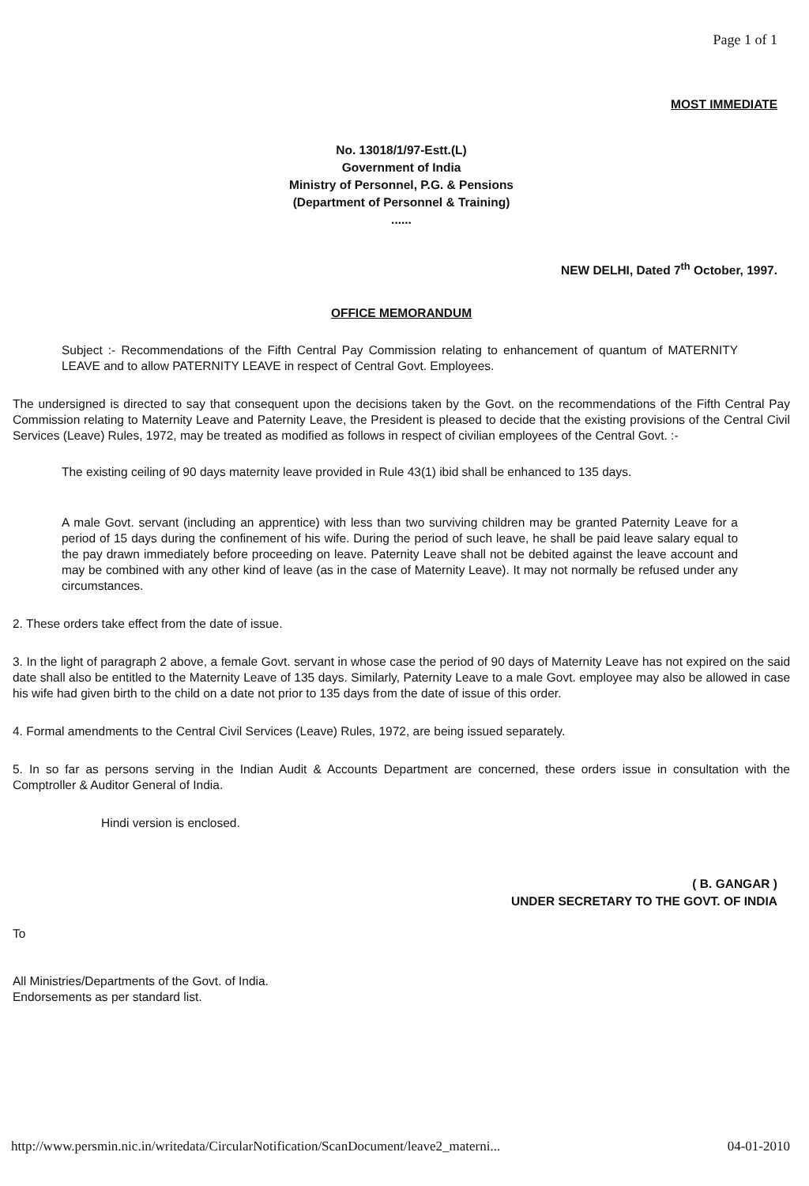Page 1 of 1
MOST IMMEDIATE
No. 13018/1/97-Estt.(L)
Government of India
Ministry of Personnel, P.G. & Pensions
(Department of Personnel & Training)
......
NEW DELHI, Dated 7<sup>th</sup> October, 1997.
OFFICE MEMORANDUM
Subject :- Recommendations of the Fifth Central Pay Commission relating to enhancement of quantum of MATERNITY LEAVE and to allow PATERNITY LEAVE in respect of Central Govt. Employees.
The undersigned is directed to say that consequent upon the decisions taken by the Govt. on the recommendations of the Fifth Central Pay Commission relating to Maternity Leave and Paternity Leave, the President is pleased to decide that the existing provisions of the Central Civil Services (Leave) Rules, 1972, may be treated as modified as follows in respect of civilian employees of the Central Govt. :-
The existing ceiling of 90 days maternity leave provided in Rule 43(1) ibid shall be enhanced to 135 days.
A male Govt. servant (including an apprentice) with less than two surviving children may be granted Paternity Leave for a period of 15 days during the confinement of his wife. During the period of such leave, he shall be paid leave salary equal to the pay drawn immediately before proceeding on leave. Paternity Leave shall not be debited against the leave account and may be combined with any other kind of leave (as in the case of Maternity Leave). It may not normally be refused under any circumstances.
2. These orders take effect from the date of issue.
3. In the light of paragraph 2 above, a female Govt. servant in whose case the period of 90 days of Maternity Leave has not expired on the said date shall also be entitled to the Maternity Leave of 135 days. Similarly, Paternity Leave to a male Govt. employee may also be allowed in case his wife had given birth to the child on a date not prior to 135 days from the date of issue of this order.
4. Formal amendments to the Central Civil Services (Leave) Rules, 1972, are being issued separately.
5. In so far as persons serving in the Indian Audit & Accounts Department are concerned, these orders issue in consultation with the Comptroller & Auditor General of India.
Hindi version is enclosed.
( B. GANGAR )
UNDER SECRETARY TO THE GOVT. OF INDIA
To
All Ministries/Departments of the Govt. of India.
Endorsements as per standard list.
http://www.persmin.nic.in/writedata/CircularNotification/ScanDocument/leave2_materni... 04-01-2010